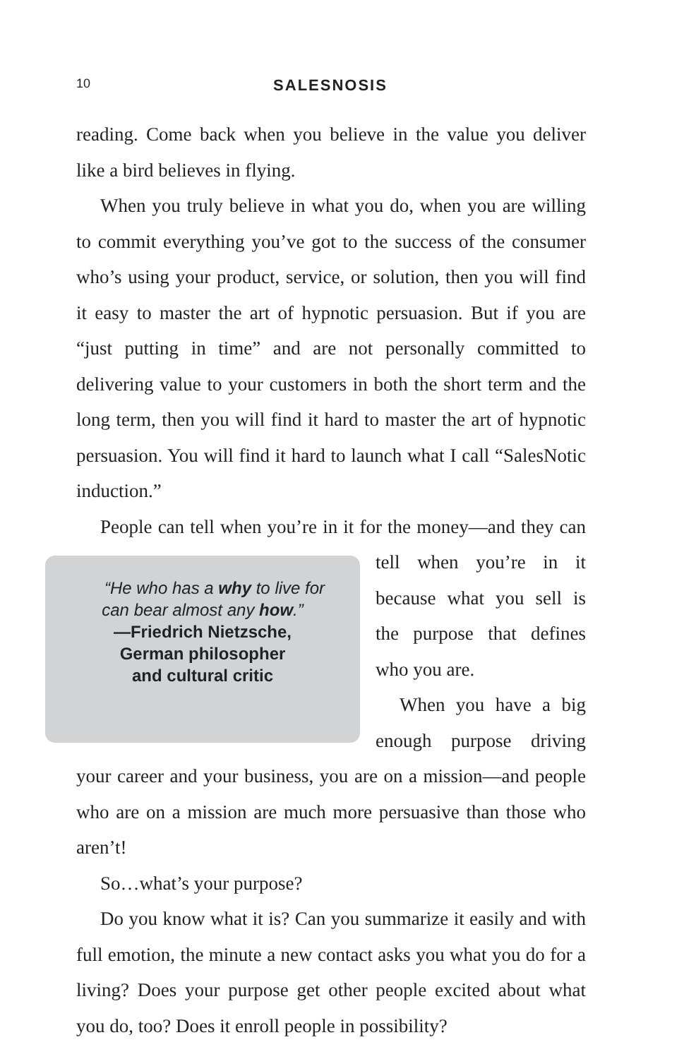10
SALESNOSIS
reading. Come back when you believe in the value you deliver like a bird believes in flying.
When you truly believe in what you do, when you are willing to commit everything you’ve got to the success of the consumer who’s using your product, service, or solution, then you will find it easy to master the art of hypnotic persuasion. But if you are “just putting in time” and are not personally committed to delivering value to your customers in both the short term and the long term, then you will find it hard to master the art of hypnotic persuasion. You will find it hard to launch what I call “SalesNotic induction.”
People can tell when you’re in it for the money—and they can “He who has a why to live for
can bear almost any how.”
—Friedrich Nietzsche,
German philosopher
and cultural critic tell when you’re in it because what you sell is the purpose that defines who you are.
When you have a big enough purpose driving your career and your business, you are on a mission—and people who are on a mission are much more persuasive than those who aren’t!
So…what’s your purpose?
Do you know what it is? Can you summarize it easily and with full emotion, the minute a new contact asks you what you do for a living? Does your purpose get other people excited about what you do, too? Does it enroll people in possibility?